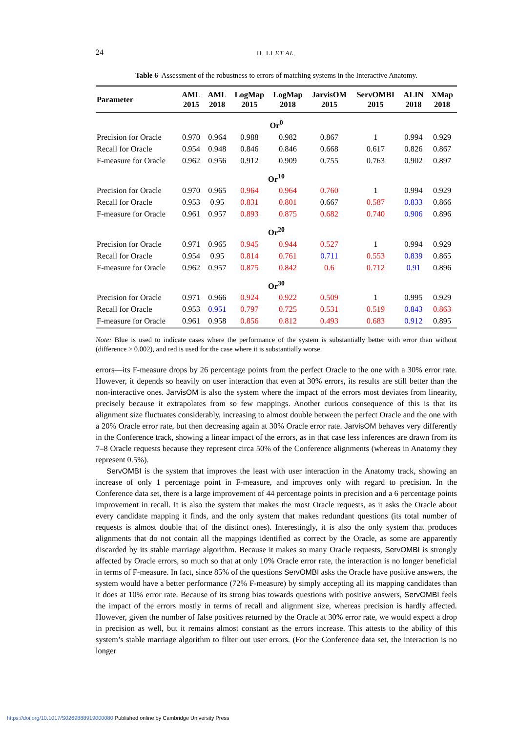24
H. LI ET AL.
Table 6 Assessment of the robustness to errors of matching systems in the Interactive Anatomy.
| Parameter | AML 2015 | AML 2018 | LogMap 2015 | LogMap 2018 | JarvisOM 2015 | ServOMBI 2015 | ALIN 2018 | XMap 2018 |
| --- | --- | --- | --- | --- | --- | --- | --- | --- |
| Or<sup>0</sup> | | | | | | | | |
| Precision for Oracle | 0.970 | 0.964 | 0.988 | 0.982 | 0.867 | 1 | 0.994 | 0.929 |
| Recall for Oracle | 0.954 | 0.948 | 0.846 | 0.846 | 0.668 | 0.617 | 0.826 | 0.867 |
| F-measure for Oracle | 0.962 | 0.956 | 0.912 | 0.909 | 0.755 | 0.763 | 0.902 | 0.897 |
| Or<sup>10</sup> | | | | | | | | |
| Precision for Oracle | 0.970 | 0.965 | 0.964 | 0.964 | 0.760 | 1 | 0.994 | 0.929 |
| Recall for Oracle | 0.953 | 0.95 | 0.831 | 0.801 | 0.667 | 0.587 | 0.833 | 0.866 |
| F-measure for Oracle | 0.961 | 0.957 | 0.893 | 0.875 | 0.682 | 0.740 | 0.906 | 0.896 |
| Or<sup>20</sup> | | | | | | | | |
| Precision for Oracle | 0.971 | 0.965 | 0.945 | 0.944 | 0.527 | 1 | 0.994 | 0.929 |
| Recall for Oracle | 0.954 | 0.95 | 0.814 | 0.761 | 0.711 | 0.553 | 0.839 | 0.865 |
| F-measure for Oracle | 0.962 | 0.957 | 0.875 | 0.842 | 0.6 | 0.712 | 0.91 | 0.896 |
| Or<sup>30</sup> | | | | | | | | |
| Precision for Oracle | 0.971 | 0.966 | 0.924 | 0.922 | 0.509 | 1 | 0.995 | 0.929 |
| Recall for Oracle | 0.953 | 0.951 | 0.797 | 0.725 | 0.531 | 0.519 | 0.843 | 0.863 |
| F-measure for Oracle | 0.961 | 0.958 | 0.856 | 0.812 | 0.493 | 0.683 | 0.912 | 0.895 |
Note: Blue is used to indicate cases where the performance of the system is substantially better with error than without (difference > 0.002), and red is used for the case where it is substantially worse.
errors—its F-measure drops by 26 percentage points from the perfect Oracle to the one with a 30% error rate. However, it depends so heavily on user interaction that even at 30% errors, its results are still better than the non-interactive ones. JarvisOM is also the system where the impact of the errors most deviates from linearity, precisely because it extrapolates from so few mappings. Another curious consequence of this is that its alignment size fluctuates considerably, increasing to almost double between the perfect Oracle and the one with a 20% Oracle error rate, but then decreasing again at 30% Oracle error rate. JarvisOM behaves very differently in the Conference track, showing a linear impact of the errors, as in that case less inferences are drawn from its 7–8 Oracle requests because they represent circa 50% of the Conference alignments (whereas in Anatomy they represent 0.5%).
ServOMBI is the system that improves the least with user interaction in the Anatomy track, showing an increase of only 1 percentage point in F-measure, and improves only with regard to precision. In the Conference data set, there is a large improvement of 44 percentage points in precision and a 6 percentage points improvement in recall. It is also the system that makes the most Oracle requests, as it asks the Oracle about every candidate mapping it finds, and the only system that makes redundant questions (its total number of requests is almost double that of the distinct ones). Interestingly, it is also the only system that produces alignments that do not contain all the mappings identified as correct by the Oracle, as some are apparently discarded by its stable marriage algorithm. Because it makes so many Oracle requests, ServOMBI is strongly affected by Oracle errors, so much so that at only 10% Oracle error rate, the interaction is no longer beneficial in terms of F-measure. In fact, since 85% of the questions ServOMBI asks the Oracle have positive answers, the system would have a better performance (72% F-measure) by simply accepting all its mapping candidates than it does at 10% error rate. Because of its strong bias towards questions with positive answers, ServOMBI feels the impact of the errors mostly in terms of recall and alignment size, whereas precision is hardly affected. However, given the number of false positives returned by the Oracle at 30% error rate, we would expect a drop in precision as well, but it remains almost constant as the errors increase. This attests to the ability of this system’s stable marriage algorithm to filter out user errors. (For the Conference data set, the interaction is no longer
https://doi.org/10.1017/S0269888919000080 Published online by Cambridge University Press